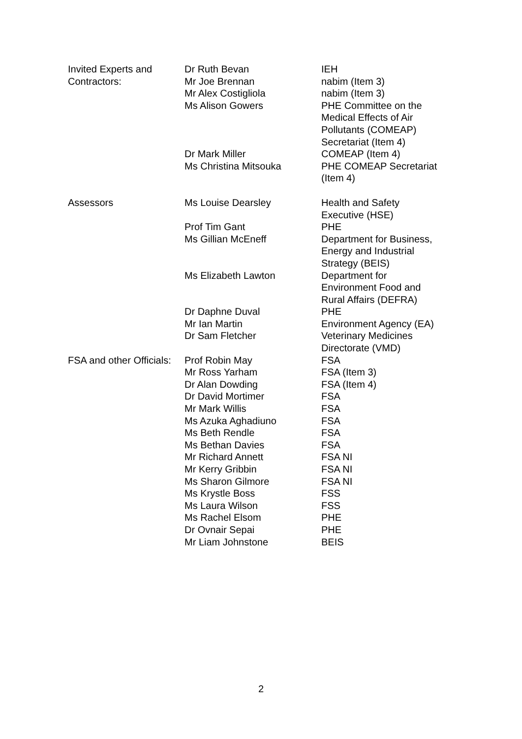| Invited Experts and Contractors: | Dr Ruth Bevan Mr Joe Brennan Mr Alex Costigliola Ms Alison Gowers | IEH nabim (Item 3) nabim (Item 3) PHE Committee on the Medical Effects of Air Pollutants (COMEAP) Secretariat (Item 4) |
| | Dr Mark Miller | COMEAP (Item 4) |
| | Ms Christina Mitsouka | PHE COMEAP Secretariat (Item 4) |
| Assessors | Ms Louise Dearsley | Health and Safety Executive (HSE) |
| | Prof Tim Gant | PHE |
| | Ms Gillian McEneff | Department for Business, Energy and Industrial Strategy (BEIS) |
| | Ms Elizabeth Lawton | Department for Environment Food and Rural Affairs (DEFRA) |
| | Dr Daphne Duval | PHE |
| | Mr Ian Martin | Environment Agency (EA) |
| | Dr Sam Fletcher | Veterinary Medicines Directorate (VMD) |
| FSA and other Officials: | Prof Robin May Mr Ross Yarham Dr Alan Dowding Dr David Mortimer Mr Mark Willis Ms Azuka Aghadiuno Ms Beth Rendle Ms Bethan Davies Mr Richard Annett Mr Kerry Gribbin Ms Sharon Gilmore Ms Krystle Boss Ms Laura Wilson Ms Rachel Elsom Dr Ovnair Sepai Mr Liam Johnstone | FSA FSA (Item 3) FSA (Item 4) FSA FSA FSA FSA FSA FSA NI FSA NI FSA NI FSS FSS PHE PHE BEIS |
2